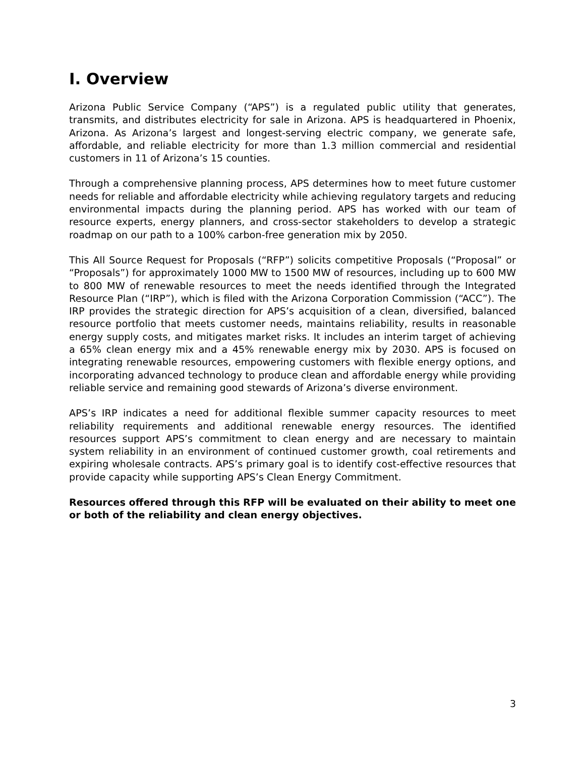I. Overview
Arizona Public Service Company (“APS”) is a regulated public utility that generates, transmits, and distributes electricity for sale in Arizona. APS is headquartered in Phoenix, Arizona. As Arizona’s largest and longest-serving electric company, we generate safe, affordable, and reliable electricity for more than 1.3 million commercial and residential customers in 11 of Arizona’s 15 counties.
Through a comprehensive planning process, APS determines how to meet future customer needs for reliable and affordable electricity while achieving regulatory targets and reducing environmental impacts during the planning period. APS has worked with our team of resource experts, energy planners, and cross-sector stakeholders to develop a strategic roadmap on our path to a 100% carbon-free generation mix by 2050.
This All Source Request for Proposals (“RFP”) solicits competitive Proposals (“Proposal” or “Proposals”) for approximately 1000 MW to 1500 MW of resources, including up to 600 MW to 800 MW of renewable resources to meet the needs identified through the Integrated Resource Plan (“IRP”), which is filed with the Arizona Corporation Commission (“ACC”). The IRP provides the strategic direction for APS’s acquisition of a clean, diversified, balanced resource portfolio that meets customer needs, maintains reliability, results in reasonable energy supply costs, and mitigates market risks. It includes an interim target of achieving a 65% clean energy mix and a 45% renewable energy mix by 2030. APS is focused on integrating renewable resources, empowering customers with flexible energy options, and incorporating advanced technology to produce clean and affordable energy while providing reliable service and remaining good stewards of Arizona’s diverse environment.
APS’s IRP indicates a need for additional flexible summer capacity resources to meet reliability requirements and additional renewable energy resources. The identified resources support APS’s commitment to clean energy and are necessary to maintain system reliability in an environment of continued customer growth, coal retirements and expiring wholesale contracts. APS’s primary goal is to identify cost-effective resources that provide capacity while supporting APS’s Clean Energy Commitment.
Resources offered through this RFP will be evaluated on their ability to meet one or both of the reliability and clean energy objectives.
3